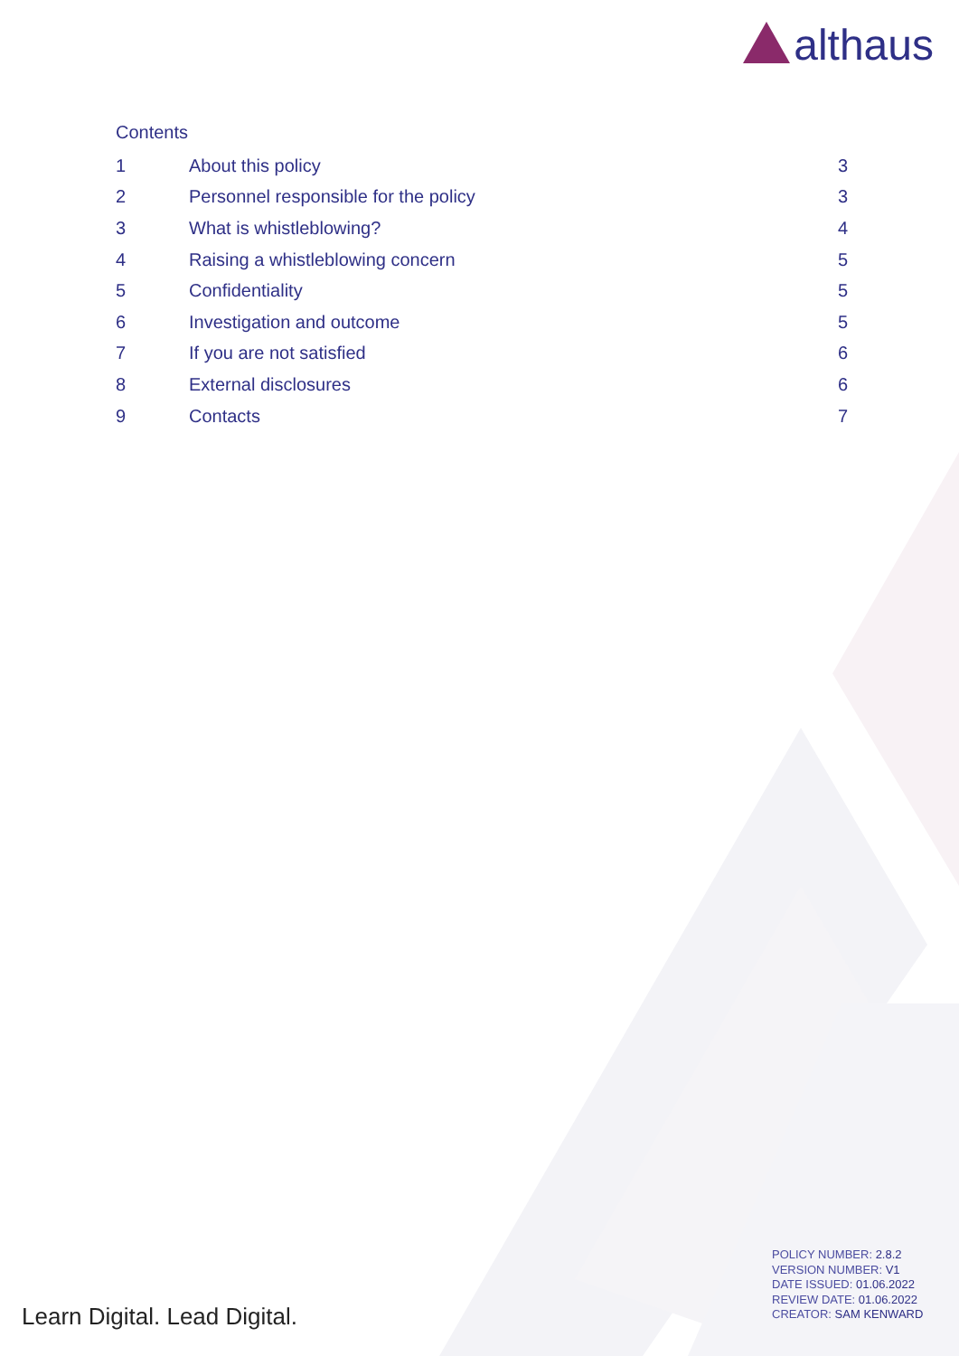alt haus
Contents
1 About this policy 3
2 Personnel responsible for the policy 3
3 What is whistleblowing? 4
4 Raising a whistleblowing concern 5
5 Confidentiality 5
6 Investigation and outcome 5
7 If you are not satisfied 6
8 External disclosures 6
9 Contacts 7
POLICY NUMBER: 2.8.2
VERSION NUMBER: V1
DATE ISSUED: 01.06.2022
REVIEW DATE: 01.06.2022
CREATOR: SAM KENWARD
Learn Digital. Lead Digital.